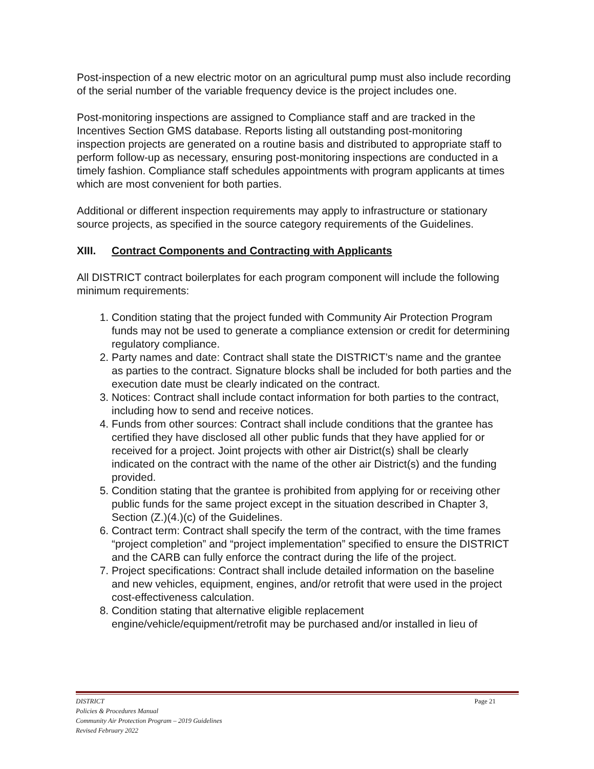Post-inspection of a new electric motor on an agricultural pump must also include recording of the serial number of the variable frequency device is the project includes one.
Post-monitoring inspections are assigned to Compliance staff and are tracked in the Incentives Section GMS database. Reports listing all outstanding post-monitoring inspection projects are generated on a routine basis and distributed to appropriate staff to perform follow-up as necessary, ensuring post-monitoring inspections are conducted in a timely fashion. Compliance staff schedules appointments with program applicants at times which are most convenient for both parties.
Additional or different inspection requirements may apply to infrastructure or stationary source projects, as specified in the source category requirements of the Guidelines.
XIII. Contract Components and Contracting with Applicants
All DISTRICT contract boilerplates for each program component will include the following minimum requirements:
1. Condition stating that the project funded with Community Air Protection Program funds may not be used to generate a compliance extension or credit for determining regulatory compliance.
2. Party names and date: Contract shall state the DISTRICT’s name and the grantee as parties to the contract. Signature blocks shall be included for both parties and the execution date must be clearly indicated on the contract.
3. Notices: Contract shall include contact information for both parties to the contract, including how to send and receive notices.
4. Funds from other sources: Contract shall include conditions that the grantee has certified they have disclosed all other public funds that they have applied for or received for a project. Joint projects with other air District(s) shall be clearly indicated on the contract with the name of the other air District(s) and the funding provided.
5. Condition stating that the grantee is prohibited from applying for or receiving other public funds for the same project except in the situation described in Chapter 3, Section (Z.)(4.)(c) of the Guidelines.
6. Contract term: Contract shall specify the term of the contract, with the time frames “project completion” and “project implementation” specified to ensure the DISTRICT and the CARB can fully enforce the contract during the life of the project.
7. Project specifications: Contract shall include detailed information on the baseline and new vehicles, equipment, engines, and/or retrofit that were used in the project cost-effectiveness calculation.
8. Condition stating that alternative eligible replacement engine/vehicle/equipment/retrofit may be purchased and/or installed in lieu of
DISTRICT Page 21
Policies & Procedures Manual
Community Air Protection Program – 2019 Guidelines
Revised February 2022